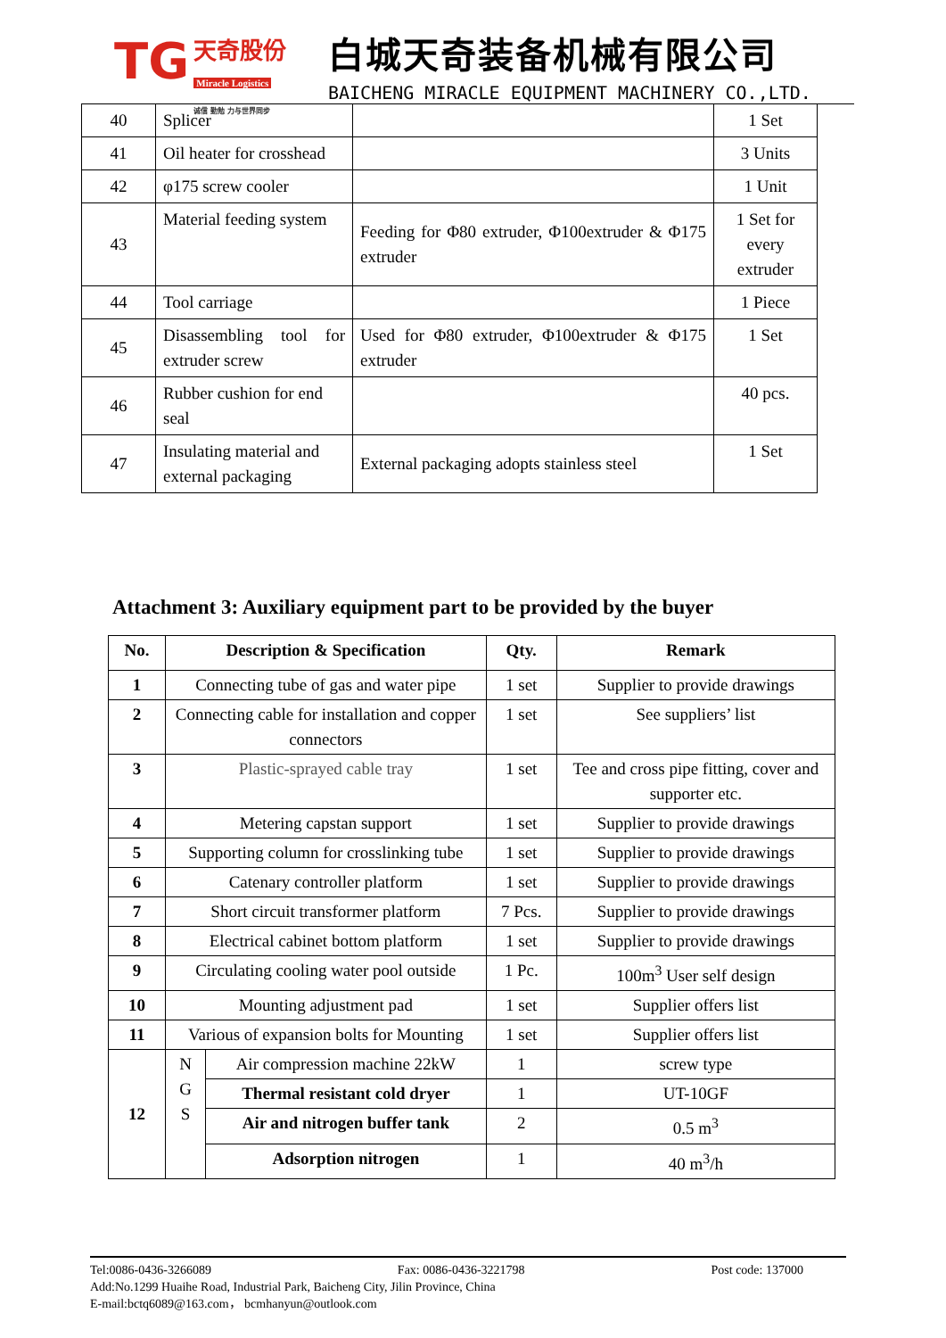TG 天奇股份
Miracle Logistics
诚信 勤勉 力与世界同步
白城天奇装备机械有限公司
BAICHENG MIRACLE EQUIPMENT MACHINERY CO.,LTD.
| 40 | Splicer | | 1 Set |
| 41 | Oil heater for crosshead | | 3 Units |
| 42 | φ175 screw cooler | | 1 Unit |
| 43 | Material feeding system | Feeding for Φ80 extruder, Φ100extruder & Φ175 extruder | 1 Set for every extruder |
| 44 | Tool carriage | | 1 Piece |
| 45 | Disassembling tool for extruder screw | Used for Φ80 extruder, Φ100extruder & Φ175 extruder | 1 Set |
| 46 | Rubber cushion for end seal | | 40 pcs. |
| 47 | Insulating material and external packaging | External packaging adopts stainless steel | 1 Set |
Attachment 3: Auxiliary equipment part to be provided by the buyer
| No. | Description & Specification | | Qty. | Remark |
| --- | --- | --- | --- | --- |
| 1 | Connecting tube of gas and water pipe | | 1 set | Supplier to provide drawings |
| 2 | Connecting cable for installation and copper connectors | | 1 set | See suppliers’ list |
| 3 | Plastic-sprayed cable tray | | 1 set | Tee and cross pipe fitting, cover and supporter etc. |
| 4 | Metering capstan support | | 1 set | Supplier to provide drawings |
| 5 | Supporting column for crosslinking tube | | 1 set | Supplier to provide drawings |
| 6 | Catenary controller platform | | 1 set | Supplier to provide drawings |
| 7 | Short circuit transformer platform | | 7 Pcs. | Supplier to provide drawings |
| 8 | Electrical cabinet bottom platform | | 1 set | Supplier to provide drawings |
| 9 | Circulating cooling water pool outside | | 1 Pc. | 100m<sup>3</sup> User self design |
| 10 | Mounting adjustment pad | | 1 set | Supplier offers list |
| 11 | Various of expansion bolts for Mounting | | 1 set | Supplier offers list |
| 12 | N G S | Air compression machine 22kW | 1 | screw type |
| | | Thermal resistant cold dryer | 1 | UT-10GF |
| | | Air and nitrogen buffer tank | 2 | 0.5 m<sup>3</sup> |
| | | Adsorption nitrogen | 1 | 40 m<sup>3</sup>/h |
Tel:0086-0436-3266089 Fax: 0086-0436-3221798 Post code: 137000
Add:No.1299 Huaihe Road, Industrial Park, Baicheng City, Jilin Province, China
E-mail:bctq6089@163.com， bcmhanyun@outlook.com